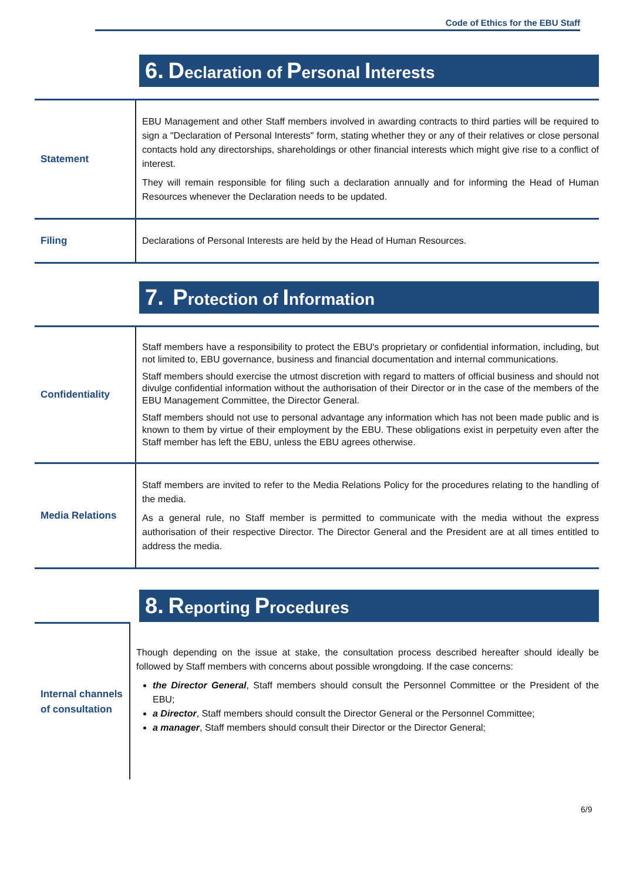Code of Ethics for the EBU Staff
6. Declaration of Personal Interests
| Statement | EBU Management and other Staff members involved in awarding contracts to third parties will be required to sign a "Declaration of Personal Interests" form, stating whether they or any of their relatives or close personal contacts hold any directorships, shareholdings or other financial interests which might give rise to a conflict of interest. They will remain responsible for filing such a declaration annually and for informing the Head of Human Resources whenever the Declaration needs to be updated. |
| Filing | Declarations of Personal Interests are held by the Head of Human Resources. |
7. Protection of Information
| Confidentiality | Staff members have a responsibility to protect the EBU's proprietary or confidential information, including, but not limited to, EBU governance, business and financial documentation and internal communications. Staff members should exercise the utmost discretion with regard to matters of official business and should not divulge confidential information without the authorisation of their Director or in the case of the members of the EBU Management Committee, the Director General. Staff members should not use to personal advantage any information which has not been made public and is known to them by virtue of their employment by the EBU. These obligations exist in perpetuity even after the Staff member has left the EBU, unless the EBU agrees otherwise. |
| Media Relations | Staff members are invited to refer to the Media Relations Policy for the procedures relating to the handling of the media. As a general rule, no Staff member is permitted to communicate with the media without the express authorisation of their respective Director. The Director General and the President are at all times entitled to address the media. |
8. Reporting Procedures
| Internal channels of consultation | Though depending on the issue at stake, the consultation process described hereafter should ideally be followed by Staff members with concerns about possible wrongdoing. If the case concerns: the Director General , Staff members should consult the Personnel Committee or the President of the EBU; a Director , Staff members should consult the Director General or the Personnel Committee; a manager , Staff members should consult their Director or the Director General; |
6/9